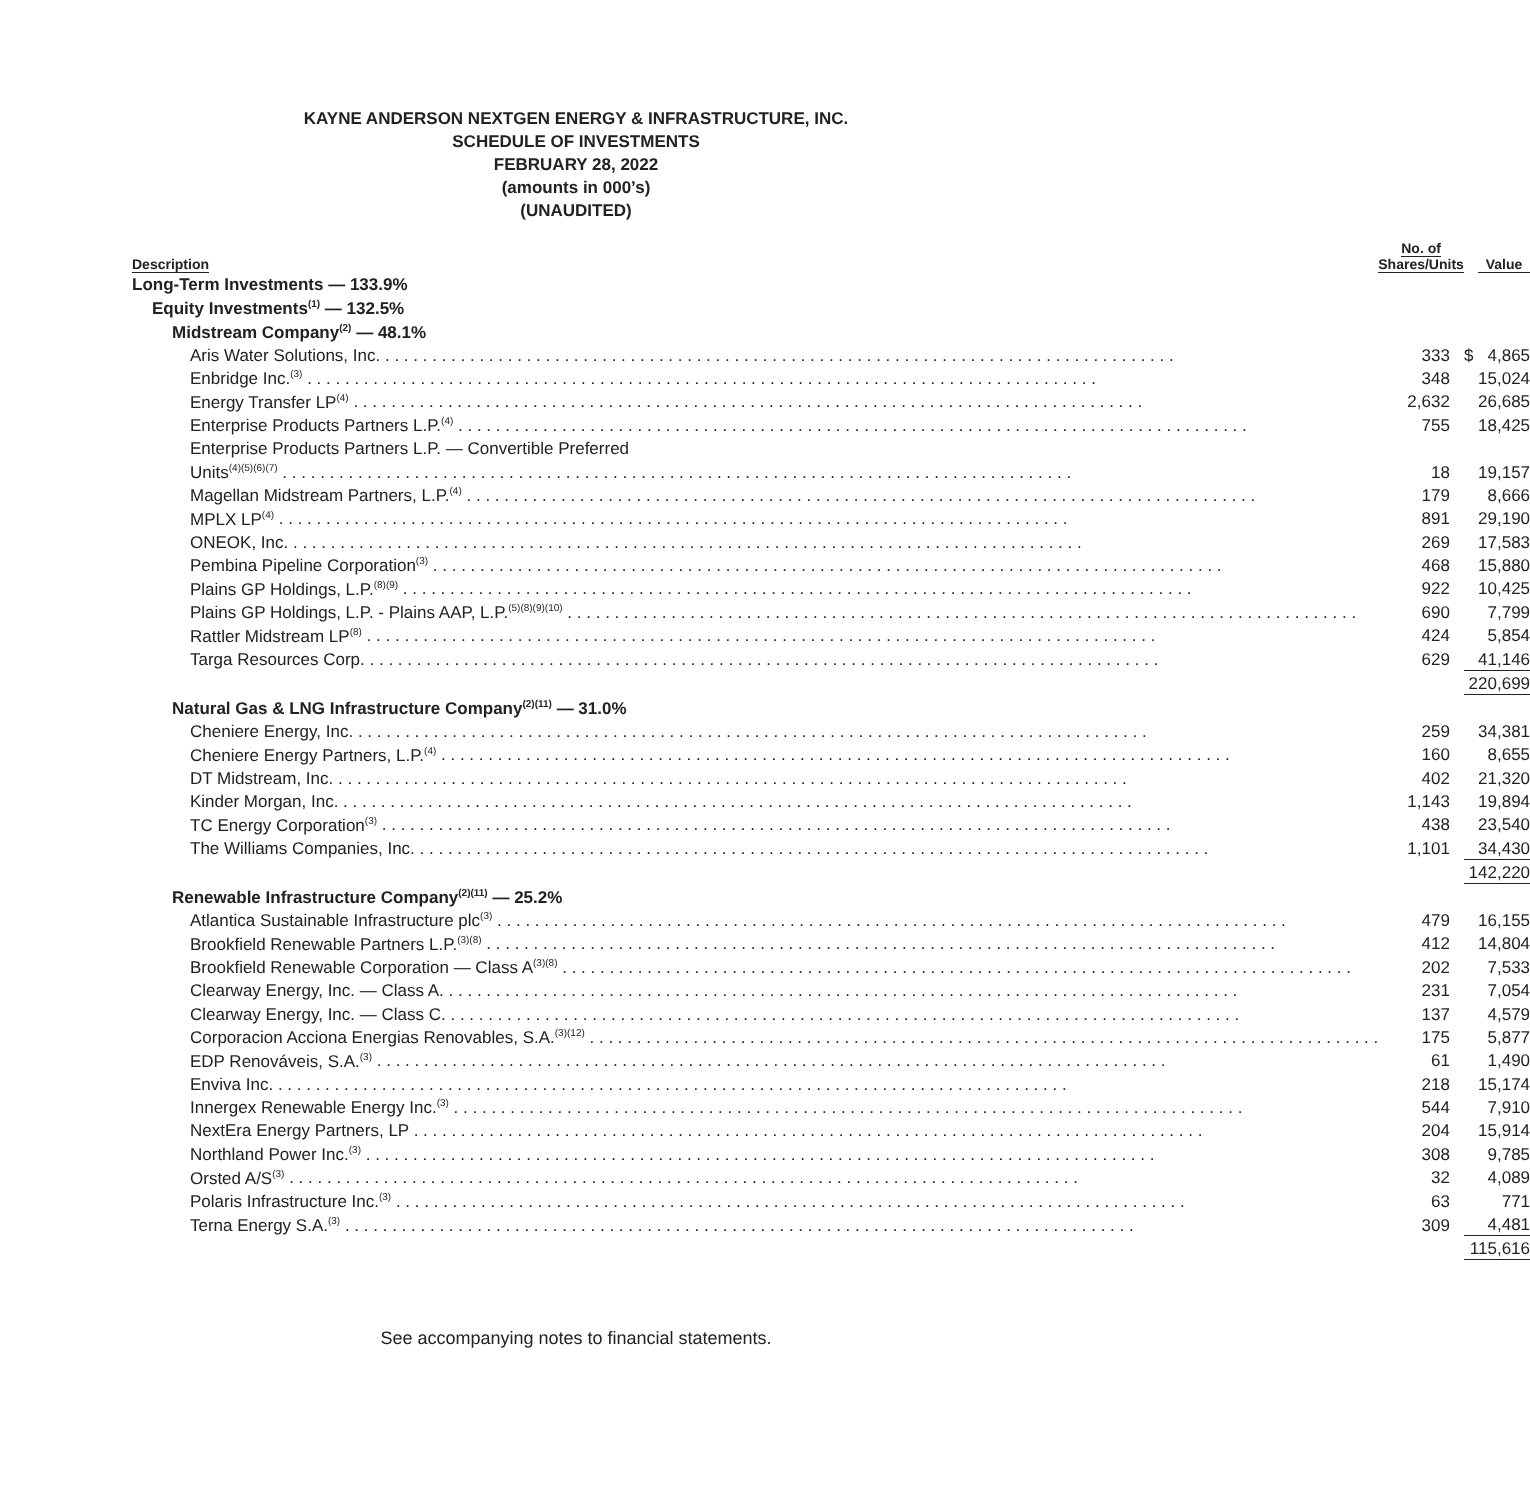KAYNE ANDERSON NEXTGEN ENERGY & INFRASTRUCTURE, INC.
SCHEDULE OF INVESTMENTS
FEBRUARY 28, 2022
(amounts in 000’s)
(UNAUDITED)
| Description | No. of Shares/Units | Value |
| --- | --- | --- |
| Long-Term Investments — 133.9% | | |
| Equity Investments<sup>(1)</sup> — 132.5% | | |
| Midstream Company<sup>(2)</sup> — 48.1% | | |
| Aris Water Solutions, Inc. | 333 | $ 4,865 |
| Enbridge Inc.<sup>(3)</sup> | 348 | 15,024 |
| Energy Transfer LP<sup>(4)</sup> | 2,632 | 26,685 |
| Enterprise Products Partners L.P.<sup>(4)</sup> | 755 | 18,425 |
| Enterprise Products Partners L.P. — Convertible Preferred | | |
| Units<sup>(4)(5)(6)(7)</sup> | 18 | 19,157 |
| Magellan Midstream Partners, L.P.<sup>(4)</sup> | 179 | 8,666 |
| MPLX LP<sup>(4)</sup> | 891 | 29,190 |
| ONEOK, Inc. | 269 | 17,583 |
| Pembina Pipeline Corporation<sup>(3)</sup> | 468 | 15,880 |
| Plains GP Holdings, L.P.<sup>(8)(9)</sup> | 922 | 10,425 |
| Plains GP Holdings, L.P. - Plains AAP, L.P.<sup>(5)(8)(9)(10)</sup> | 690 | 7,799 |
| Rattler Midstream LP<sup>(8)</sup> | 424 | 5,854 |
| Targa Resources Corp. | 629 | 41,146 |
| | | 220,699 |
| Natural Gas & LNG Infrastructure Company<sup>(2)(11)</sup> — 31.0% | | |
| Cheniere Energy, Inc. | 259 | 34,381 |
| Cheniere Energy Partners, L.P.<sup>(4)</sup> | 160 | 8,655 |
| DT Midstream, Inc. | 402 | 21,320 |
| Kinder Morgan, Inc. | 1,143 | 19,894 |
| TC Energy Corporation<sup>(3)</sup> | 438 | 23,540 |
| The Williams Companies, Inc. | 1,101 | 34,430 |
| | | 142,220 |
| Renewable Infrastructure Company<sup>(2)(11)</sup> — 25.2% | | |
| Atlantica Sustainable Infrastructure plc<sup>(3)</sup> | 479 | 16,155 |
| Brookfield Renewable Partners L.P.<sup>(3)(8)</sup> | 412 | 14,804 |
| Brookfield Renewable Corporation — Class A<sup>(3)(8)</sup> | 202 | 7,533 |
| Clearway Energy, Inc. — Class A. | 231 | 7,054 |
| Clearway Energy, Inc. — Class C. | 137 | 4,579 |
| Corporacion Acciona Energias Renovables, S.A.<sup>(3)(12)</sup> | 175 | 5,877 |
| EDP Renováveis, S.A.<sup>(3)</sup> | 61 | 1,490 |
| Enviva Inc. | 218 | 15,174 |
| Innergex Renewable Energy Inc.<sup>(3)</sup> | 544 | 7,910 |
| NextEra Energy Partners, LP | 204 | 15,914 |
| Northland Power Inc.<sup>(3)</sup> | 308 | 9,785 |
| Orsted A/S<sup>(3)</sup> | 32 | 4,089 |
| Polaris Infrastructure Inc.<sup>(3)</sup> | 63 | 771 |
| Terna Energy S.A.<sup>(3)</sup> | 309 | 4,481 |
| | | 115,616 |
See accompanying notes to financial statements.